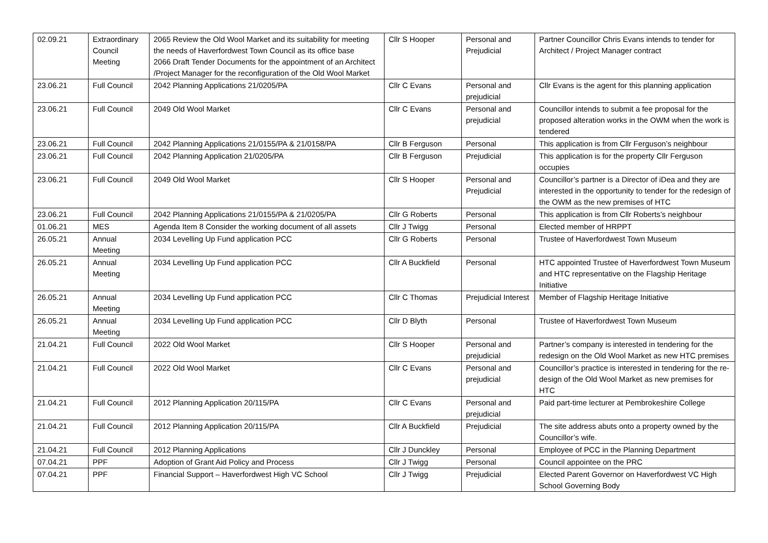| 02.09.21 | Extraordinary Council Meeting | 2065 Review the Old Wool Market and its suitability for meeting the needs of Haverfordwest Town Council as its office base 2066 Draft Tender Documents for the appointment of an Architect /Project Manager for the reconfiguration of the Old Wool Market | Cllr S Hooper | Personal and Prejudicial | Partner Councillor Chris Evans intends to tender for Architect / Project Manager contract |
| 23.06.21 | Full Council | 2042 Planning Applications 21/0205/PA | Cllr C Evans | Personal and prejudicial | Cllr Evans is the agent for this planning application |
| 23.06.21 | Full Council | 2049 Old Wool Market | Cllr C Evans | Personal and prejudicial | Councillor intends to submit a fee proposal for the proposed alteration works in the OWM when the work is tendered |
| 23.06.21 | Full Council | 2042 Planning Applications 21/0155/PA & 21/0158/PA | Cllr B Ferguson | Personal | This application is from Cllr Ferguson’s neighbour |
| 23.06.21 | Full Council | 2042 Planning Application 21/0205/PA | Cllr B Ferguson | Prejudicial | This application is for the property Cllr Ferguson occupies |
| 23.06.21 | Full Council | 2049 Old Wool Market | Cllr S Hooper | Personal and Prejudicial | Councillor’s partner is a Director of iDea and they are interested in the opportunity to tender for the redesign of the OWM as the new premises of HTC |
| 23.06.21 | Full Council | 2042 Planning Applications 21/0155/PA & 21/0205/PA | Cllr G Roberts | Personal | This application is from Cllr Roberts’s neighbour |
| 01.06.21 | MES | Agenda Item 8 Consider the working document of all assets | Cllr J Twigg | Personal | Elected member of HRPPT |
| 26.05.21 | Annual Meeting | 2034 Levelling Up Fund application PCC | Cllr G Roberts | Personal | Trustee of Haverfordwest Town Museum |
| 26.05.21 | Annual Meeting | 2034 Levelling Up Fund application PCC | Cllr A Buckfield | Personal | HTC appointed Trustee of Haverfordwest Town Museum and HTC representative on the Flagship Heritage Initiative |
| 26.05.21 | Annual Meeting | 2034 Levelling Up Fund application PCC | Cllr C Thomas | Prejudicial Interest | Member of Flagship Heritage Initiative |
| 26.05.21 | Annual Meeting | 2034 Levelling Up Fund application PCC | Cllr D Blyth | Personal | Trustee of Haverfordwest Town Museum |
| 21.04.21 | Full Council | 2022 Old Wool Market | Cllr S Hooper | Personal and prejudicial | Partner’s company is interested in tendering for the redesign on the Old Wool Market as new HTC premises |
| 21.04.21 | Full Council | 2022 Old Wool Market | Cllr C Evans | Personal and prejudicial | Councillor’s practice is interested in tendering for the re-design of the Old Wool Market as new premises for HTC |
| 21.04.21 | Full Council | 2012 Planning Application 20/115/PA | Cllr C Evans | Personal and prejudicial | Paid part-time lecturer at Pembrokeshire College |
| 21.04.21 | Full Council | 2012 Planning Application 20/115/PA | Cllr A Buckfield | Prejudicial | The site address abuts onto a property owned by the Councillor’s wife. |
| 21.04.21 | Full Council | 2012 Planning Applications | Cllr J Dunckley | Personal | Employee of PCC in the Planning Department |
| 07.04.21 | PPF | Adoption of Grant Aid Policy and Process | Cllr J Twigg | Personal | Council appointee on the PRC |
| 07.04.21 | PPF | Financial Support – Haverfordwest High VC School | Cllr J Twigg | Prejudicial | Elected Parent Governor on Haverfordwest VC High School Governing Body |